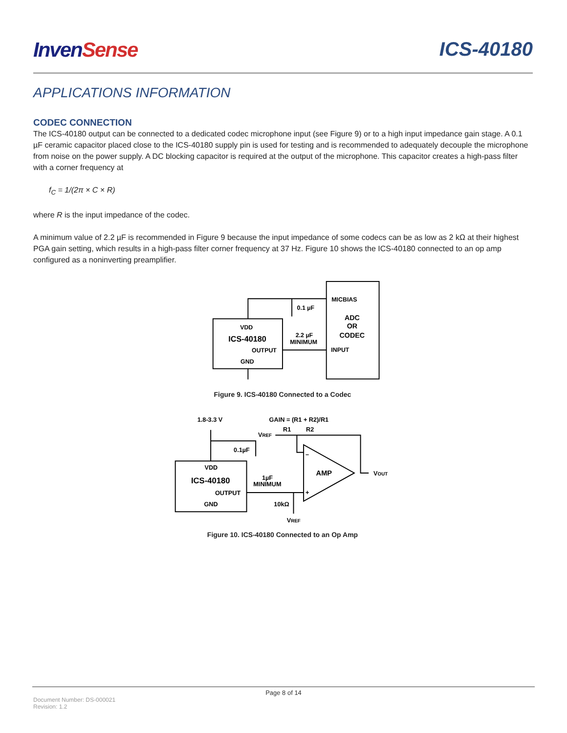InvenSense ICS-40180
APPLICATIONS INFORMATION
CODEC CONNECTION
The ICS-40180 output can be connected to a dedicated codec microphone input (see Figure 9) or to a high input impedance gain stage. A 0.1 µF ceramic capacitor placed close to the ICS-40180 supply pin is used for testing and is recommended to adequately decouple the microphone from noise on the power supply. A DC blocking capacitor is required at the output of the microphone. This capacitor creates a high-pass filter with a corner frequency at
f<sub>C</sub> = 1/(2π × C × R)
where R is the input impedance of the codec.
A minimum value of 2.2 µF is recommended in Figure 9 because the input impedance of some codecs can be as low as 2 kΩ at their highest PGA gain setting, which results in a high-pass filter corner frequency at 37 Hz. Figure 10 shows the ICS-40180 connected to an op amp configured as a noninverting preamplifier.
MICBIAS
ADC
OR
CODEC
INPUT
0.1 µF
2.2 µF
MINIMUM
VDD
ICS-40180
OUTPUT
GND
Figure 9. ICS-40180 Connected to a Codec
1.8-3.3 V
GAIN = (R1 + R2)/R1
R1
R2
VREF
0.1µF
AMP
VOUT
VDD
ICS-40180
OUTPUT
GND
1µF
MINIMUM
10kΩ
VREF
–
+
Figure 10. ICS-40180 Connected to an Op Amp
Page 8 of 14
Document Number: DS-000021
Revision: 1.2